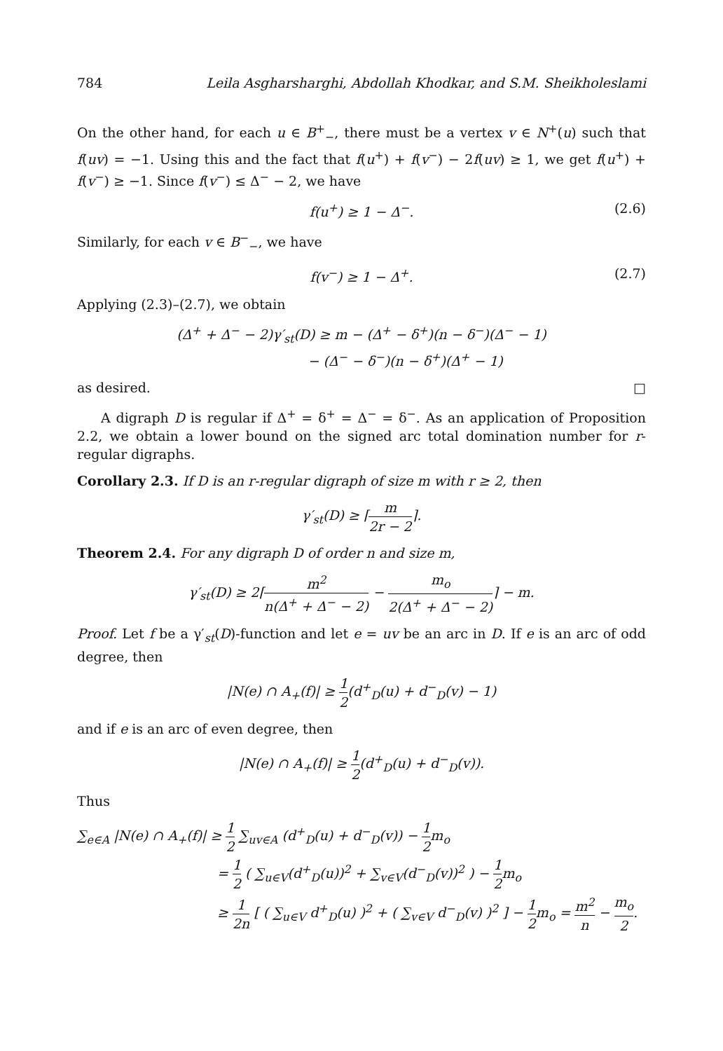784 Leila Asgharsharghi, Abdollah Khodkar, and S.M. Sheikholeslami
On the other hand, for each u ∈ B<sup>+</sup><sub>−</sub>, there must be a vertex v ∈ N<sup>+</sup>(u) such that f(uv) = −1. Using this and the fact that f(u<sup>+</sup>) + f(v<sup>−</sup>) − 2f(uv) ≥ 1, we get f(u<sup>+</sup>) + f(v<sup>−</sup>) ≥ −1. Since f(v<sup>−</sup>) ≤ Δ<sup>−</sup> − 2, we have
f(u<sup>+</sup>) ≥ 1 − Δ<sup>−</sup>. (2.6)
Similarly, for each v ∈ B<sup>−</sup><sub>−</sub>, we have
f(v<sup>−</sup>) ≥ 1 − Δ<sup>+</sup>. (2.7)
Applying (2.3)–(2.7), we obtain
(Δ<sup>+</sup> + Δ<sup>−</sup> − 2)γ′<sub>st</sub>(D) ≥ m − (Δ<sup>+</sup> − δ<sup>+</sup>)(n − δ<sup>−</sup>)(Δ<sup>−</sup> − 1)
− (Δ<sup>−</sup> − δ<sup>−</sup>)(n − δ<sup>+</sup>)(Δ<sup>+</sup> − 1)
as desired. □
A digraph D is regular if Δ<sup>+</sup> = δ<sup>+</sup> = Δ<sup>−</sup> = δ<sup>−</sup>. As an application of Proposition 2.2, we obtain a lower bound on the signed arc total domination number for r-regular digraphs.
Corollary 2.3. If D is an r-regular digraph of size m with r ≥ 2, then
γ′<sub>st</sub>(D) ≥ ⌈m 2r − 2⌉.
Theorem 2.4. For any digraph D of order n and size m,
γ′<sub>st</sub>(D) ≥ 2⌈m<sup>2</sup> n(Δ<sup>+</sup> + Δ<sup>−</sup> − 2) − m<sub>o</sub> 2(Δ<sup>+</sup> + Δ<sup>−</sup> − 2)⌉ − m.
Proof. Let f be a γ′<sub>st</sub>(D)-function and let e = uv be an arc in D. If e is an arc of odd degree, then
|N(e) ∩ A<sub>+</sub>(f)| ≥ 1 2(d<sup>+</sup><sub>D</sub>(u) + d<sup>−</sup><sub>D</sub>(v) − 1)
and if e is an arc of even degree, then
|N(e) ∩ A<sub>+</sub>(f)| ≥ 1 2(d<sup>+</sup><sub>D</sub>(u) + d<sup>−</sup><sub>D</sub>(v)).
Thus
∑<sub>e∈A</sub> |N(e) ∩ A<sub>+</sub>(f)| ≥ 1 2 ∑<sub>uv∈A</sub> (d<sup>+</sup><sub>D</sub>(u) + d<sup>−</sup><sub>D</sub>(v)) − 1 2m<sub>o</sub>
= 1 2 ( ∑<sub>u∈V</sub>(d<sup>+</sup><sub>D</sub>(u))<sup>2</sup> + ∑<sub>v∈V</sub>(d<sup>−</sup><sub>D</sub>(v))<sup>2</sup> ) − 1 2m<sub>o</sub>
≥ 1 2n [ ( ∑<sub>u∈V</sub> d<sup>+</sup><sub>D</sub>(u) )<sup>2</sup> + ( ∑<sub>v∈V</sub> d<sup>−</sup><sub>D</sub>(v) )<sup>2</sup> ] − 1 2m<sub>o</sub> = m<sup>2</sup> n − m<sub>o</sub> 2.